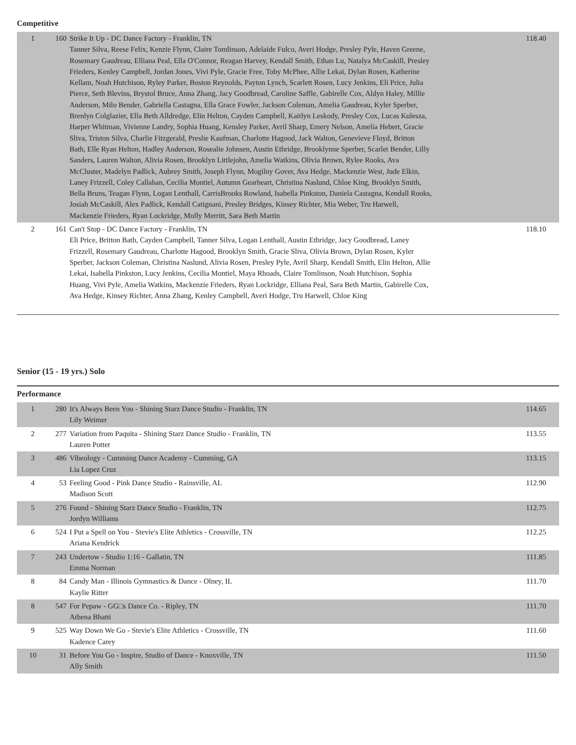Competitive
| 1 | 160 | Strike It Up - DC Dance Factory - Franklin, TN Tanner Silva, Reese Felix, Kenzie Flynn, Claire Tomlinson, Adelaide Fulco, Averi Hodge, Presley Pyle, Haven Greene, Rosemary Gaudreau, Elliana Peal, Ella O'Connor, Reagan Harvey, Kendall Smith, Ethan Lu, Natalya McCaskill, Presley Frieders, Kenley Campbell, Jordan Jones, Vivi Pyle, Gracie Free, Toby McPhee, Allie Lekai, Dylan Rosen, Katherine Kellam, Noah Hutchison, Ryley Parker, Boston Reynolds, Payton Lynch, Scarlett Rosen, Lucy Jenkins, Eli Price, Julia Pierce, Seth Blevins, Brystol Bruce, Anna Zhang, Jacy Goodbread, Caroline Saffle, Gabirelle Cox, Aldyn Haley, Millie Anderson, Milo Bender, Gabriella Castagna, Ella Grace Fowler, Jackson Coleman, Amelia Gaudreau, Kyler Sperber, Brenlyn Colglazier, Ella Beth Alldredge, Elin Helton, Cayden Campbell, Kaitlyn Leskody, Presley Cox, Lucas Kulesza, Harper Whitman, Vivienne Landry, Sophia Huang, Kensley Parker, Avril Sharp, Emery Nelson, Amelia Hebert, Gracie Sliva, Triston Silva, Charlie Fitzgerald, Preslie Kaufman, Charlotte Hagood, Jack Walton, Genevieve Floyd, Britton Bath, Elle Ryan Helton, Hadley Anderson, Rosealie Johnsen, Austin Ethridge, Brooklynne Sperber, Scarlet Bender, Lilly Sanders, Lauren Walton, Alivia Rosen, Brooklyn Littlejohn, Amelia Watkins, Olivia Brown, Rylee Rooks, Ava McCluster, Madelyn Padlick, Aubrey Smith, Joseph Flynn, Mogilny Gover, Ava Hedge, Mackenzie West, Jude Elkin, Laney Frizzell, Coley Callahan, Cecilia Montiel, Autumn Gearheart, Christina Naslund, Chloe King, Brooklyn Smith, Bella Bruns, Teagan Flynn, Logan Lenthall, CarrisBrooks Rowland, Isabella Pinkston, Daniela Castagna, Kendall Rooks, Josiah McCaskill, Alex Padlick, Kendall Catignani, Presley Bridges, Kinsey Richter, Mia Weber, Tru Harwell, Mackenzie Frieders, Ryan Lockridge, Molly Merritt, Sara Beth Martin | 118.40 |
| 2 | 161 | Can't Stop - DC Dance Factory - Franklin, TN Eli Price, Britton Bath, Cayden Campbell, Tanner Silva, Logan Lenthall, Austin Ethridge, Jacy Goodbread, Laney Frizzell, Rosemary Gaudreau, Charlotte Hagood, Brooklyn Smith, Gracie Sliva, Olivia Brown, Dylan Rosen, Kyler Sperber, Jackson Coleman, Christina Naslund, Alivia Rosen, Presley Pyle, Avril Sharp, Kendall Smith, Elin Helton, Allie Lekai, Isabella Pinkston, Lucy Jenkins, Cecilia Montiel, Maya Rhoads, Claire Tomlinson, Noah Hutchison, Sophia Huang, Vivi Pyle, Amelia Watkins, Mackenzie Frieders, Ryan Lockridge, Elliana Peal, Sara Beth Martin, Gabirelle Cox, Ava Hedge, Kinsey Richter, Anna Zhang, Kenley Campbell, Averi Hodge, Tru Harwell, Chloe King | 118.10 |
Senior (15 - 19 yrs.) Solo
Performance
| 1 | 280 | It's Always Been You - Shining Starz Dance Studio - Franklin, TN Lily Weimer | 114.65 |
| 2 | 277 | Variation from Paquita - Shining Starz Dance Studio - Franklin, TN Lauren Potter | 113.55 |
| 3 | 486 | Vibeology - Cumming Dance Academy - Cumming, GA Lia Lopez Cruz | 113.15 |
| 4 | 53 | Feeling Good - Pink Dance Studio - Rainsville, AL Madison Scott | 112.90 |
| 5 | 276 | Found - Shining Starz Dance Studio - Franklin, TN Jordyn Williams | 112.75 |
| 6 | 524 | I Put a Spell on You - Stevie's Elite Athletics - Crossville, TN Ariana Kendrick | 112.25 |
| 7 | 243 | Undertow - Studio 1:16 - Gallatin, TN Emma Norman | 111.85 |
| 8 | 84 | Candy Man - Illinois Gymnastics & Dance - Olney, IL Kaylie Ritter | 111.70 |
| 8 | 547 | For Pepaw - GG□s Dance Co. - Ripley, TN Athena Bhatti | 111.70 |
| 9 | 525 | Way Down We Go - Stevie's Elite Athletics - Crossville, TN Kadence Carey | 111.60 |
| 10 | 31 | Before You Go - Inspire, Studio of Dance - Knoxville, TN Ally Smith | 111.50 |